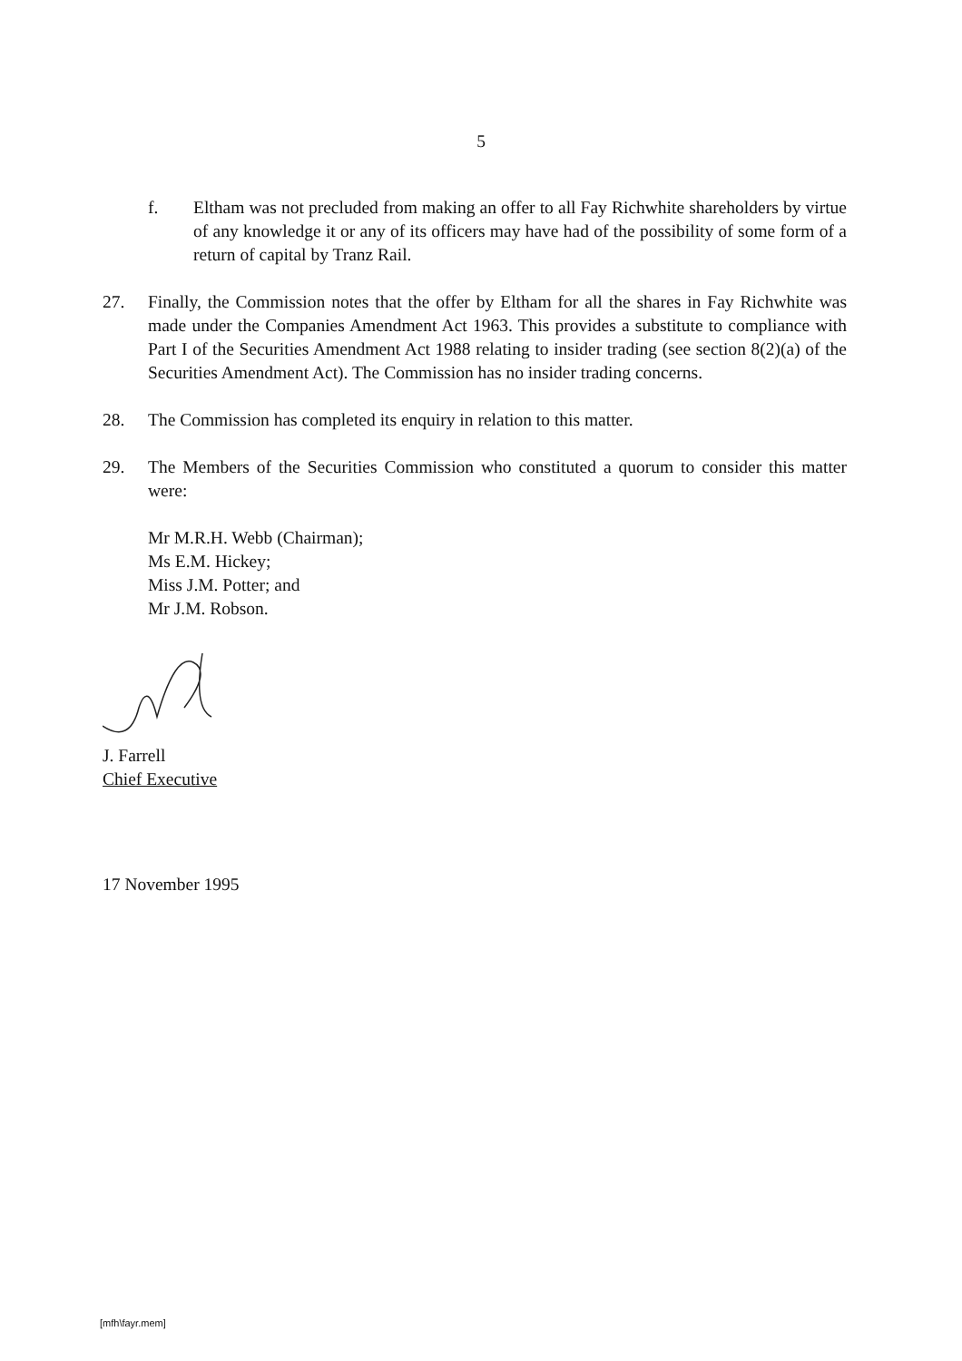5
f. Eltham was not precluded from making an offer to all Fay Richwhite shareholders by virtue of any knowledge it or any of its officers may have had of the possibility of some form of a return of capital by Tranz Rail.
27. Finally, the Commission notes that the offer by Eltham for all the shares in Fay Richwhite was made under the Companies Amendment Act 1963. This provides a substitute to compliance with Part I of the Securities Amendment Act 1988 relating to insider trading (see section 8(2)(a) of the Securities Amendment Act). The Commission has no insider trading concerns.
28. The Commission has completed its enquiry in relation to this matter.
29. The Members of the Securities Commission who constituted a quorum to consider this matter were:
Mr M.R.H. Webb (Chairman);
Ms E.M. Hickey;
Miss J.M. Potter; and
Mr J.M. Robson.
J. Farrell
Chief Executive
17 November 1995
[mfh\fayr.mem]